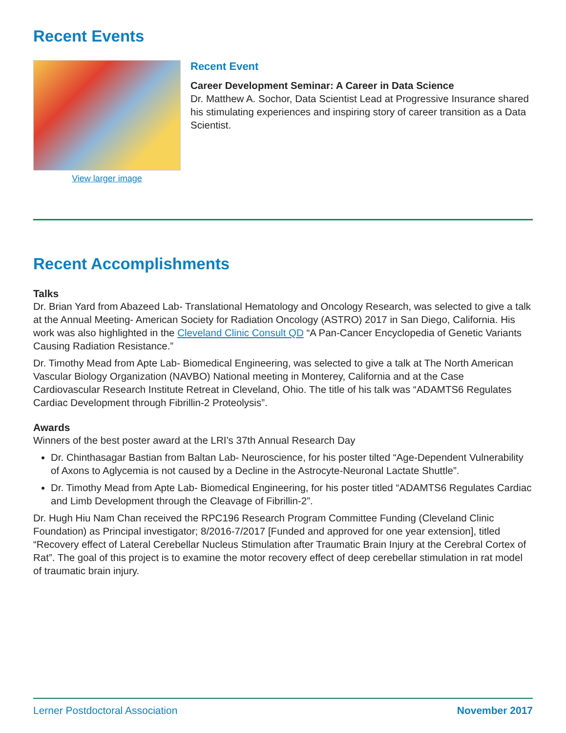Recent Events
View larger image
Recent Event
Career Development Seminar: A Career in Data Science
Dr. Matthew A. Sochor, Data Scientist Lead at Progressive Insurance shared his stimulating experiences and inspiring story of career transition as a Data Scientist.
Recent Accomplishments
Talks
Dr. Brian Yard from Abazeed Lab- Translational Hematology and Oncology Research, was selected to give a talk at the Annual Meeting- American Society for Radiation Oncology (ASTRO) 2017 in San Diego, California. His work was also highlighted in the Cleveland Clinic Consult QD “A Pan-Cancer Encyclopedia of Genetic Variants Causing Radiation Resistance.”
Dr. Timothy Mead from Apte Lab- Biomedical Engineering, was selected to give a talk at The North American Vascular Biology Organization (NAVBO) National meeting in Monterey, California and at the Case Cardiovascular Research Institute Retreat in Cleveland, Ohio. The title of his talk was “ADAMTS6 Regulates Cardiac Development through Fibrillin-2 Proteolysis”.
Awards
Winners of the best poster award at the LRI’s 37th Annual Research Day
Dr. Chinthasagar Bastian from Baltan Lab- Neuroscience, for his poster tilted “Age-Dependent Vulnerability of Axons to Aglycemia is not caused by a Decline in the Astrocyte-Neuronal Lactate Shuttle”.
Dr. Timothy Mead from Apte Lab- Biomedical Engineering, for his poster titled “ADAMTS6 Regulates Cardiac and Limb Development through the Cleavage of Fibrillin-2”.
Dr. Hugh Hiu Nam Chan received the RPC196 Research Program Committee Funding (Cleveland Clinic Foundation) as Principal investigator; 8/2016-7/2017 [Funded and approved for one year extension], titled “Recovery effect of Lateral Cerebellar Nucleus Stimulation after Traumatic Brain Injury at the Cerebral Cortex of Rat”. The goal of this project is to examine the motor recovery effect of deep cerebellar stimulation in rat model of traumatic brain injury.
Lerner Postdoctoral Association November 2017